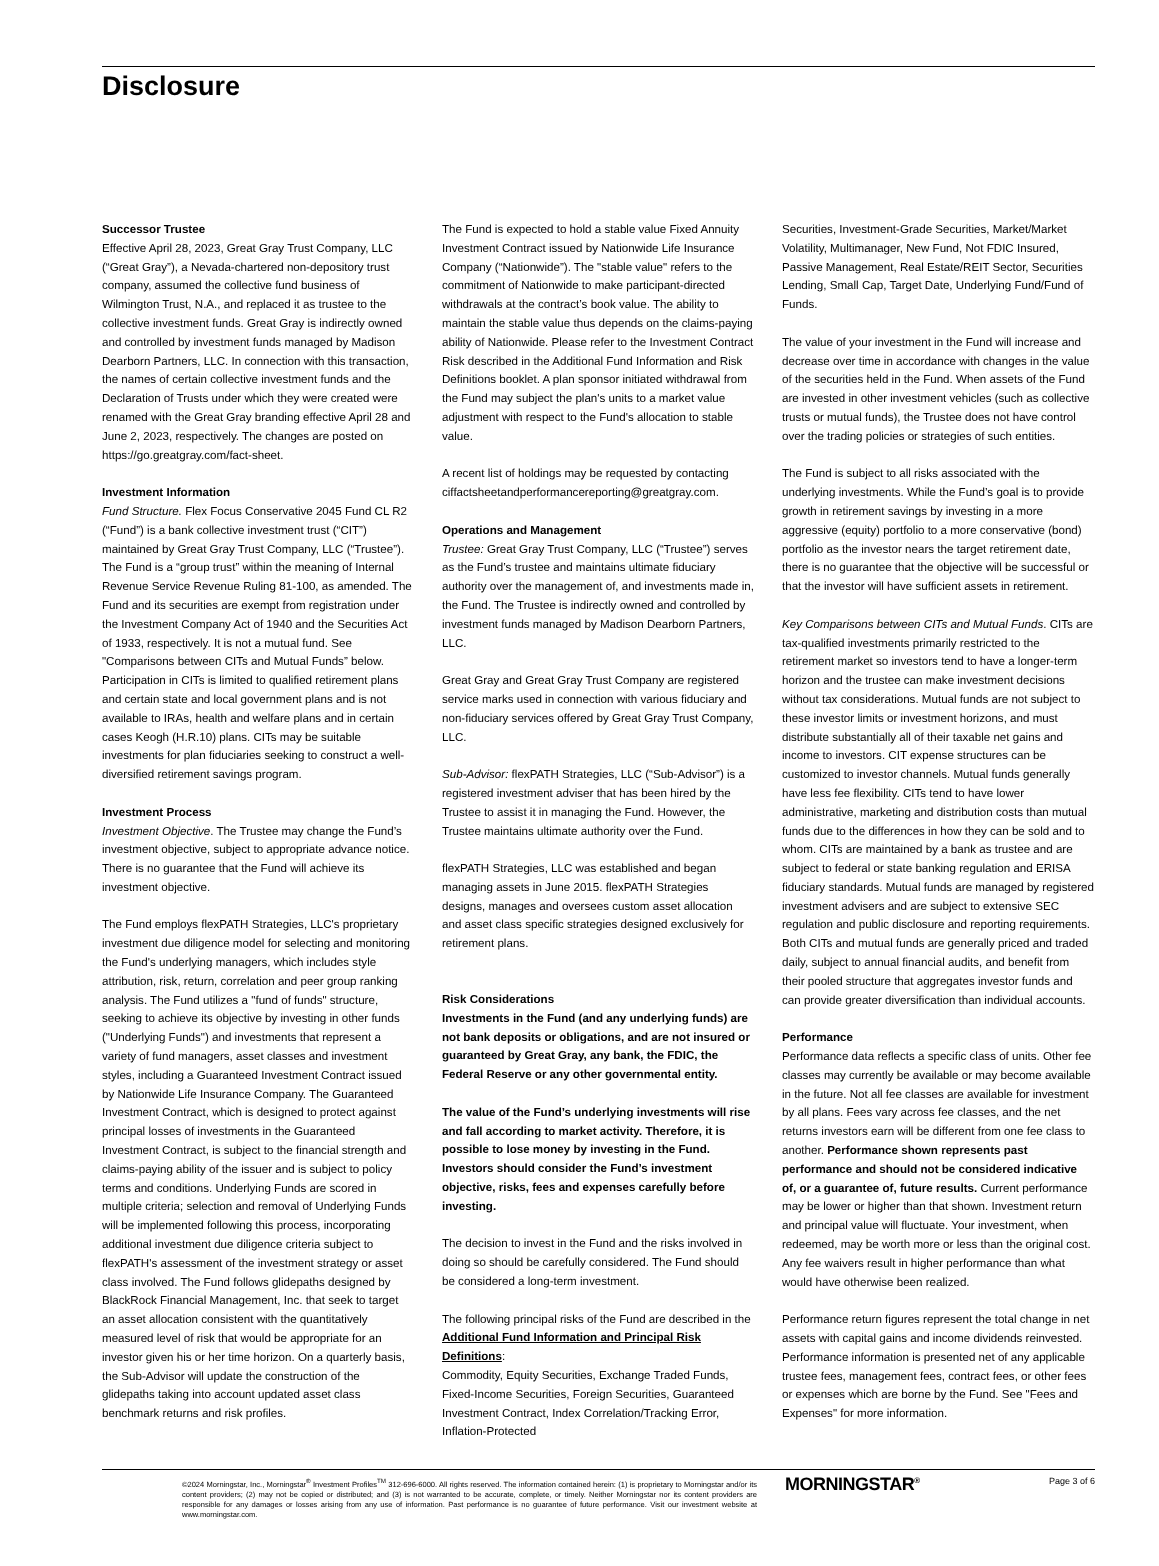Disclosure
Successor Trustee
Effective April 28, 2023, Great Gray Trust Company, LLC (“Great Gray”), a Nevada-chartered non-depository trust company, assumed the collective fund business of Wilmington Trust, N.A., and replaced it as trustee to the collective investment funds. Great Gray is indirectly owned and controlled by investment funds managed by Madison Dearborn Partners, LLC. In connection with this transaction, the names of certain collective investment funds and the Declaration of Trusts under which they were created were renamed with the Great Gray branding effective April 28 and June 2, 2023, respectively. The changes are posted on https://go.greatgray.com/fact-sheet.
Investment Information
Fund Structure. Flex Focus Conservative 2045 Fund CL R2 (“Fund”) is a bank collective investment trust (“CIT”) maintained by Great Gray Trust Company, LLC (“Trustee”). The Fund is a “group trust” within the meaning of Internal Revenue Service Revenue Ruling 81-100, as amended. The Fund and its securities are exempt from registration under the Investment Company Act of 1940 and the Securities Act of 1933, respectively. It is not a mutual fund. See "Comparisons between CITs and Mutual Funds” below. Participation in CITs is limited to qualified retirement plans and certain state and local government plans and is not available to IRAs, health and welfare plans and in certain cases Keogh (H.R.10) plans. CITs may be suitable investments for plan fiduciaries seeking to construct a well-diversified retirement savings program.
Investment Process
Investment Objective. The Trustee may change the Fund’s investment objective, subject to appropriate advance notice. There is no guarantee that the Fund will achieve its investment objective.
The Fund employs flexPATH Strategies, LLC's proprietary investment due diligence model for selecting and monitoring the Fund's underlying managers, which includes style attribution, risk, return, correlation and peer group ranking analysis. The Fund utilizes a "fund of funds" structure, seeking to achieve its objective by investing in other funds ("Underlying Funds") and investments that represent a variety of fund managers, asset classes and investment styles, including a Guaranteed Investment Contract issued by Nationwide Life Insurance Company. The Guaranteed Investment Contract, which is designed to protect against principal losses of investments in the Guaranteed Investment Contract, is subject to the financial strength and claims-paying ability of the issuer and is subject to policy terms and conditions. Underlying Funds are scored in multiple criteria; selection and removal of Underlying Funds will be implemented following this process, incorporating additional investment due diligence criteria subject to flexPATH's assessment of the investment strategy or asset class involved. The Fund follows glidepaths designed by BlackRock Financial Management, Inc. that seek to target an asset allocation consistent with the quantitatively measured level of risk that would be appropriate for an investor given his or her time horizon. On a quarterly basis, the Sub-Advisor will update the construction of the glidepaths taking into account updated asset class benchmark returns and risk profiles.
The Fund is expected to hold a stable value Fixed Annuity Investment Contract issued by Nationwide Life Insurance Company (“Nationwide”). The "stable value" refers to the commitment of Nationwide to make participant-directed withdrawals at the contract’s book value. The ability to maintain the stable value thus depends on the claims-paying ability of Nationwide. Please refer to the Investment Contract Risk described in the Additional Fund Information and Risk Definitions booklet. A plan sponsor initiated withdrawal from the Fund may subject the plan's units to a market value adjustment with respect to the Fund's allocation to stable value.
A recent list of holdings may be requested by contacting ciffactsheetandperformancereporting@greatgray.com.
Operations and Management
Trustee: Great Gray Trust Company, LLC (“Trustee”) serves as the Fund’s trustee and maintains ultimate fiduciary authority over the management of, and investments made in, the Fund. The Trustee is indirectly owned and controlled by investment funds managed by Madison Dearborn Partners, LLC.
Great Gray and Great Gray Trust Company are registered service marks used in connection with various fiduciary and non-fiduciary services offered by Great Gray Trust Company, LLC.
Sub-Advisor: flexPATH Strategies, LLC (“Sub-Advisor”) is a registered investment adviser that has been hired by the Trustee to assist it in managing the Fund. However, the Trustee maintains ultimate authority over the Fund.
flexPATH Strategies, LLC was established and began managing assets in June 2015. flexPATH Strategies designs, manages and oversees custom asset allocation and asset class specific strategies designed exclusively for retirement plans.
Risk Considerations
Investments in the Fund (and any underlying funds) are not bank deposits or obligations, and are not insured or guaranteed by Great Gray, any bank, the FDIC, the Federal Reserve or any other governmental entity.
The value of the Fund’s underlying investments will rise and fall according to market activity. Therefore, it is possible to lose money by investing in the Fund. Investors should consider the Fund’s investment objective, risks, fees and expenses carefully before investing.
The decision to invest in the Fund and the risks involved in doing so should be carefully considered. The Fund should be considered a long-term investment.
The following principal risks of the Fund are described in the Additional Fund Information and Principal Risk Definitions:
Commodity, Equity Securities, Exchange Traded Funds, Fixed-Income Securities, Foreign Securities, Guaranteed Investment Contract, Index Correlation/Tracking Error, Inflation-Protected
Securities, Investment-Grade Securities, Market/Market Volatility, Multimanager, New Fund, Not FDIC Insured, Passive Management, Real Estate/REIT Sector, Securities Lending, Small Cap, Target Date, Underlying Fund/Fund of Funds.
The value of your investment in the Fund will increase and decrease over time in accordance with changes in the value of the securities held in the Fund. When assets of the Fund are invested in other investment vehicles (such as collective trusts or mutual funds), the Trustee does not have control over the trading policies or strategies of such entities.
The Fund is subject to all risks associated with the underlying investments. While the Fund’s goal is to provide growth in retirement savings by investing in a more aggressive (equity) portfolio to a more conservative (bond) portfolio as the investor nears the target retirement date, there is no guarantee that the objective will be successful or that the investor will have sufficient assets in retirement.
Key Comparisons between CITs and Mutual Funds. CITs are tax-qualified investments primarily restricted to the retirement market so investors tend to have a longer-term horizon and the trustee can make investment decisions without tax considerations. Mutual funds are not subject to these investor limits or investment horizons, and must distribute substantially all of their taxable net gains and income to investors. CIT expense structures can be customized to investor channels. Mutual funds generally have less fee flexibility. CITs tend to have lower administrative, marketing and distribution costs than mutual funds due to the differences in how they can be sold and to whom. CITs are maintained by a bank as trustee and are subject to federal or state banking regulation and ERISA fiduciary standards. Mutual funds are managed by registered investment advisers and are subject to extensive SEC regulation and public disclosure and reporting requirements. Both CITs and mutual funds are generally priced and traded daily, subject to annual financial audits, and benefit from their pooled structure that aggregates investor funds and can provide greater diversification than individual accounts.
Performance
Performance data reflects a specific class of units. Other fee classes may currently be available or may become available in the future. Not all fee classes are available for investment by all plans. Fees vary across fee classes, and the net returns investors earn will be different from one fee class to another. Performance shown represents past performance and should not be considered indicative of, or a guarantee of, future results. Current performance may be lower or higher than that shown. Investment return and principal value will fluctuate. Your investment, when redeemed, may be worth more or less than the original cost. Any fee waivers result in higher performance than what would have otherwise been realized.
Performance return figures represent the total change in net assets with capital gains and income dividends reinvested. Performance information is presented net of any applicable trustee fees, management fees, contract fees, or other fees or expenses which are borne by the Fund. See "Fees and Expenses" for more information.
©2024 Morningstar, Inc., Morningstar<sup>®</sup> Investment Profiles<sup>TM</sup> 312-696-6000. All rights reserved. The information contained herein: (1) is proprietary to Morningstar and/or its content providers; (2) may not be copied or distributed; and (3) is not warranted to be accurate, complete, or timely. Neither Morningstar nor its content providers are responsible for any damages or losses arising from any use of information. Past performance is no guarantee of future performance. Visit our investment website at www.morningstar.com.
MORNINGSTAR<sup>®</sup> Page 3 of 6